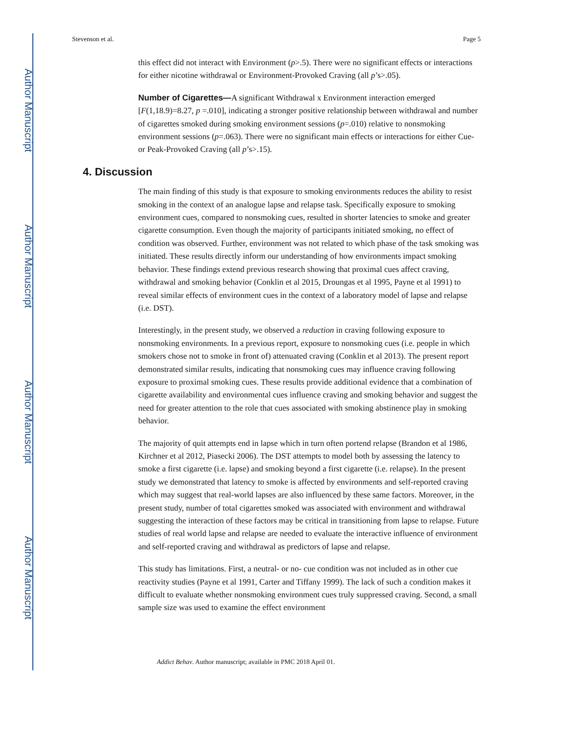Author Manuscript
Author Manuscript
Author Manuscript
Author Manuscript
Stevenson et al. Page 5
this effect did not interact with Environment (p>.5). There were no significant effects or interactions for either nicotine withdrawal or Environment-Provoked Craving (all p’s>.05).
Number of Cigarettes—A significant Withdrawal x Environment interaction emerged [F(1,18.9)=8.27, p =.010], indicating a stronger positive relationship between withdrawal and number of cigarettes smoked during smoking environment sessions (p=.010) relative to nonsmoking environment sessions (p=.063). There were no significant main effects or interactions for either Cue- or Peak-Provoked Craving (all p’s>.15).
4. Discussion
The main finding of this study is that exposure to smoking environments reduces the ability to resist smoking in the context of an analogue lapse and relapse task. Specifically exposure to smoking environment cues, compared to nonsmoking cues, resulted in shorter latencies to smoke and greater cigarette consumption. Even though the majority of participants initiated smoking, no effect of condition was observed. Further, environment was not related to which phase of the task smoking was initiated. These results directly inform our understanding of how environments impact smoking behavior. These findings extend previous research showing that proximal cues affect craving, withdrawal and smoking behavior (Conklin et al 2015, Droungas et al 1995, Payne et al 1991) to reveal similar effects of environment cues in the context of a laboratory model of lapse and relapse (i.e. DST).
Interestingly, in the present study, we observed a reduction in craving following exposure to nonsmoking environments. In a previous report, exposure to nonsmoking cues (i.e. people in which smokers chose not to smoke in front of) attenuated craving (Conklin et al 2013). The present report demonstrated similar results, indicating that nonsmoking cues may influence craving following exposure to proximal smoking cues. These results provide additional evidence that a combination of cigarette availability and environmental cues influence craving and smoking behavior and suggest the need for greater attention to the role that cues associated with smoking abstinence play in smoking behavior.
The majority of quit attempts end in lapse which in turn often portend relapse (Brandon et al 1986, Kirchner et al 2012, Piasecki 2006). The DST attempts to model both by assessing the latency to smoke a first cigarette (i.e. lapse) and smoking beyond a first cigarette (i.e. relapse). In the present study we demonstrated that latency to smoke is affected by environments and self-reported craving which may suggest that real-world lapses are also influenced by these same factors. Moreover, in the present study, number of total cigarettes smoked was associated with environment and withdrawal suggesting the interaction of these factors may be critical in transitioning from lapse to relapse. Future studies of real world lapse and relapse are needed to evaluate the interactive influence of environment and self-reported craving and withdrawal as predictors of lapse and relapse.
This study has limitations. First, a neutral- or no- cue condition was not included as in other cue reactivity studies (Payne et al 1991, Carter and Tiffany 1999). The lack of such a condition makes it difficult to evaluate whether nonsmoking environment cues truly suppressed craving. Second, a small sample size was used to examine the effect environment
Addict Behav. Author manuscript; available in PMC 2018 April 01.